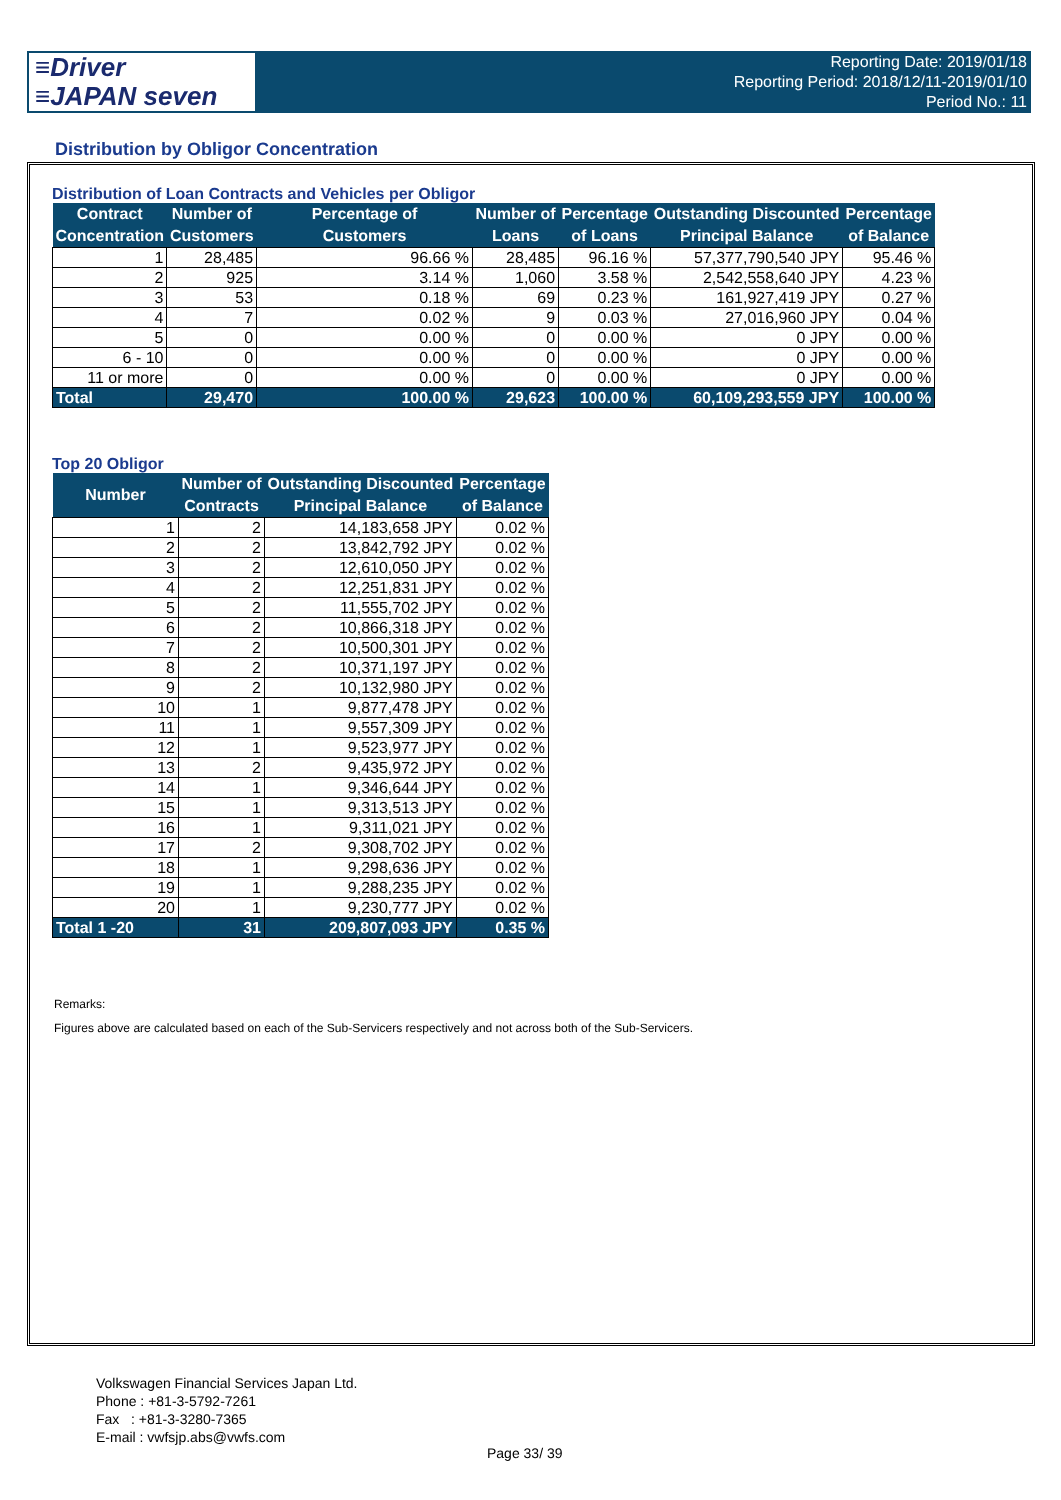≡Driver
≡JAPAN seven
Reporting Date: 2019/01/18
Reporting Period: 2018/12/11-2019/01/10
Period No.: 11
Distribution by Obligor Concentration
Distribution of Loan Contracts and Vehicles per Obligor
| Contract Concentration | Number of Customers | Percentage of Customers | Number of Loans | Percentage of Loans | Outstanding Discounted Principal Balance | Percentage of Balance |
| --- | --- | --- | --- | --- | --- | --- |
| 1 | 28,485 | 96.66 % | 28,485 | 96.16 % | 57,377,790,540 JPY | 95.46 % |
| 2 | 925 | 3.14 % | 1,060 | 3.58 % | 2,542,558,640 JPY | 4.23 % |
| 3 | 53 | 0.18 % | 69 | 0.23 % | 161,927,419 JPY | 0.27 % |
| 4 | 7 | 0.02 % | 9 | 0.03 % | 27,016,960 JPY | 0.04 % |
| 5 | 0 | 0.00 % | 0 | 0.00 % | 0 JPY | 0.00 % |
| 6 - 10 | 0 | 0.00 % | 0 | 0.00 % | 0 JPY | 0.00 % |
| 11 or more | 0 | 0.00 % | 0 | 0.00 % | 0 JPY | 0.00 % |
| Total | 29,470 | 100.00 % | 29,623 | 100.00 % | 60,109,293,559 JPY | 100.00 % |
Top 20 Obligor
| Number | Number of Contracts | Outstanding Discounted Principal Balance | Percentage of Balance |
| --- | --- | --- | --- |
| 1 | 2 | 14,183,658 JPY | 0.02 % |
| 2 | 2 | 13,842,792 JPY | 0.02 % |
| 3 | 2 | 12,610,050 JPY | 0.02 % |
| 4 | 2 | 12,251,831 JPY | 0.02 % |
| 5 | 2 | 11,555,702 JPY | 0.02 % |
| 6 | 2 | 10,866,318 JPY | 0.02 % |
| 7 | 2 | 10,500,301 JPY | 0.02 % |
| 8 | 2 | 10,371,197 JPY | 0.02 % |
| 9 | 2 | 10,132,980 JPY | 0.02 % |
| 10 | 1 | 9,877,478 JPY | 0.02 % |
| 11 | 1 | 9,557,309 JPY | 0.02 % |
| 12 | 1 | 9,523,977 JPY | 0.02 % |
| 13 | 2 | 9,435,972 JPY | 0.02 % |
| 14 | 1 | 9,346,644 JPY | 0.02 % |
| 15 | 1 | 9,313,513 JPY | 0.02 % |
| 16 | 1 | 9,311,021 JPY | 0.02 % |
| 17 | 2 | 9,308,702 JPY | 0.02 % |
| 18 | 1 | 9,298,636 JPY | 0.02 % |
| 19 | 1 | 9,288,235 JPY | 0.02 % |
| 20 | 1 | 9,230,777 JPY | 0.02 % |
| Total 1 -20 | 31 | 209,807,093 JPY | 0.35 % |
Remarks:
Figures above are calculated based on each of the Sub-Servicers respectively and not across both of the Sub-Servicers.
Volkswagen Financial Services Japan Ltd.
Phone : +81-3-5792-7261
Fax : +81-3-3280-7365
E-mail : vwfsjp.abs@vwfs.com
Page 33/ 39